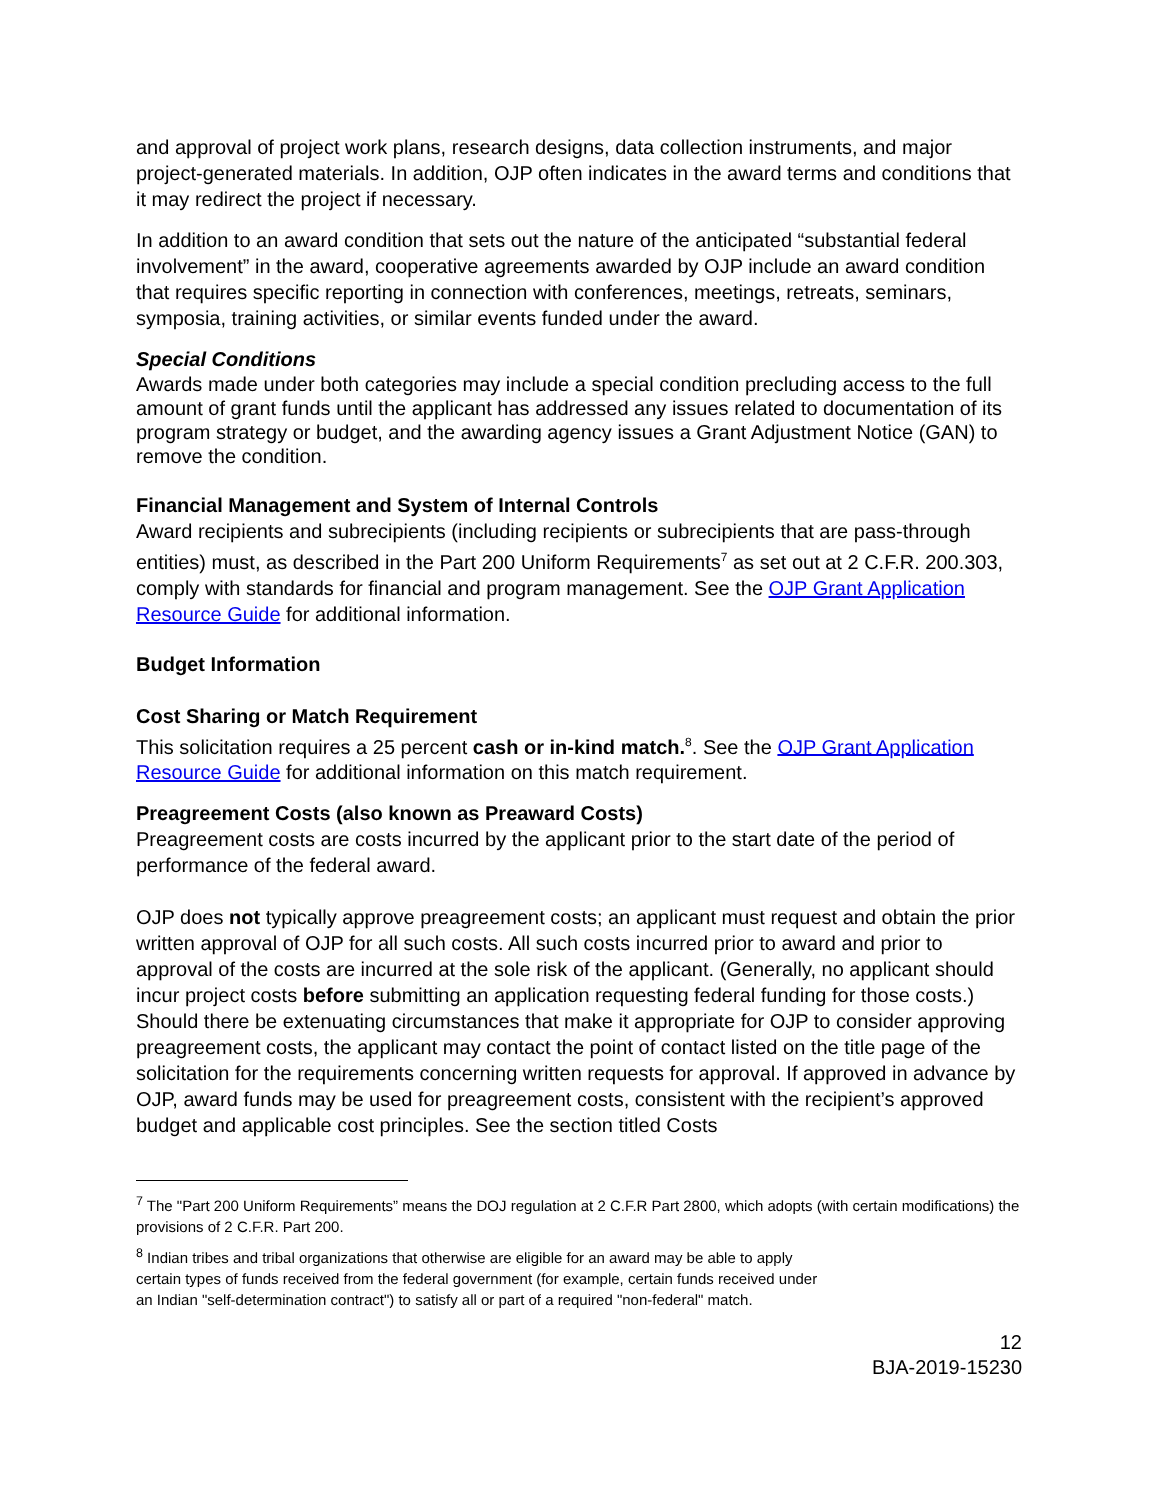and approval of project work plans, research designs, data collection instruments, and major project-generated materials. In addition, OJP often indicates in the award terms and conditions that it may redirect the project if necessary.
In addition to an award condition that sets out the nature of the anticipated “substantial federal involvement” in the award, cooperative agreements awarded by OJP include an award condition that requires specific reporting in connection with conferences, meetings, retreats, seminars, symposia, training activities, or similar events funded under the award.
Special Conditions
Awards made under both categories may include a special condition precluding access to the full amount of grant funds until the applicant has addressed any issues related to documentation of its program strategy or budget, and the awarding agency issues a Grant Adjustment Notice (GAN) to remove the condition.
Financial Management and System of Internal Controls
Award recipients and subrecipients (including recipients or subrecipients that are pass-through entities) must, as described in the Part 200 Uniform Requirements<sup>7</sup> as set out at 2 C.F.R. 200.303, comply with standards for financial and program management. See the OJP Grant Application Resource Guide for additional information.
Budget Information
Cost Sharing or Match Requirement
This solicitation requires a 25 percent cash or in-kind match.<sup>8</sup>. See the OJP Grant Application Resource Guide for additional information on this match requirement.
Preagreement Costs (also known as Preaward Costs)
Preagreement costs are costs incurred by the applicant prior to the start date of the period of performance of the federal award.
OJP does not typically approve preagreement costs; an applicant must request and obtain the prior written approval of OJP for all such costs. All such costs incurred prior to award and prior to approval of the costs are incurred at the sole risk of the applicant. (Generally, no applicant should incur project costs before submitting an application requesting federal funding for those costs.) Should there be extenuating circumstances that make it appropriate for OJP to consider approving preagreement costs, the applicant may contact the point of contact listed on the title page of the solicitation for the requirements concerning written requests for approval. If approved in advance by OJP, award funds may be used for preagreement costs, consistent with the recipient’s approved budget and applicable cost principles. See the section titled Costs
<sup>7</sup> The "Part 200 Uniform Requirements” means the DOJ regulation at 2 C.F.R Part 2800, which adopts (with certain modifications) the provisions of 2 C.F.R. Part 200.
<sup>8</sup> Indian tribes and tribal organizations that otherwise are eligible for an award may be able to apply
certain types of funds received from the federal government (for example, certain funds received under
an Indian "self-determination contract") to satisfy all or part of a required "non-federal" match.
12
BJA-2019-15230